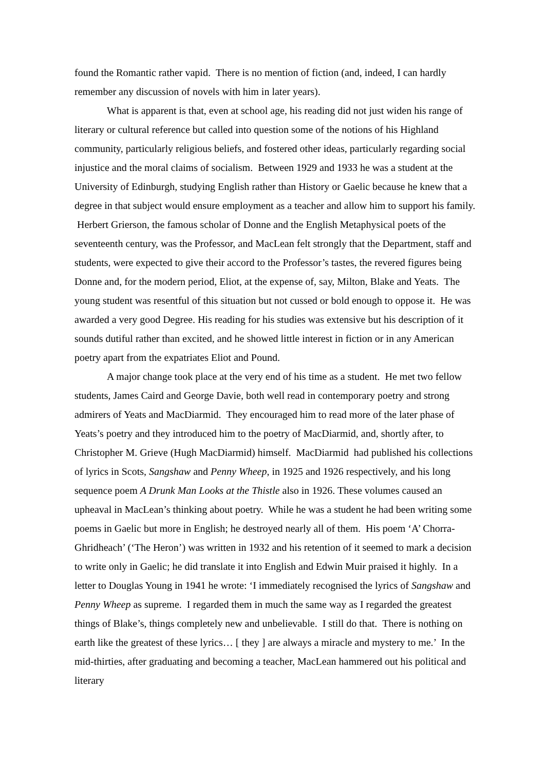found the Romantic rather vapid. There is no mention of fiction (and, indeed, I can hardly remember any discussion of novels with him in later years).
What is apparent is that, even at school age, his reading did not just widen his range of literary or cultural reference but called into question some of the notions of his Highland community, particularly religious beliefs, and fostered other ideas, particularly regarding social injustice and the moral claims of socialism. Between 1929 and 1933 he was a student at the University of Edinburgh, studying English rather than History or Gaelic because he knew that a degree in that subject would ensure employment as a teacher and allow him to support his family. Herbert Grierson, the famous scholar of Donne and the English Metaphysical poets of the seventeenth century, was the Professor, and MacLean felt strongly that the Department, staff and students, were expected to give their accord to the Professor’s tastes, the revered figures being Donne and, for the modern period, Eliot, at the expense of, say, Milton, Blake and Yeats. The young student was resentful of this situation but not cussed or bold enough to oppose it. He was awarded a very good Degree. His reading for his studies was extensive but his description of it sounds dutiful rather than excited, and he showed little interest in fiction or in any American poetry apart from the expatriates Eliot and Pound.
A major change took place at the very end of his time as a student. He met two fellow students, James Caird and George Davie, both well read in contemporary poetry and strong admirers of Yeats and MacDiarmid. They encouraged him to read more of the later phase of Yeats’s poetry and they introduced him to the poetry of MacDiarmid, and, shortly after, to Christopher M. Grieve (Hugh MacDiarmid) himself. MacDiarmid had published his collections of lyrics in Scots, Sangshaw and Penny Wheep, in 1925 and 1926 respectively, and his long sequence poem A Drunk Man Looks at the Thistle also in 1926. These volumes caused an upheaval in MacLean’s thinking about poetry. While he was a student he had been writing some poems in Gaelic but more in English; he destroyed nearly all of them. His poem ‘A’ Chorra-Ghridheach’ (‘The Heron’) was written in 1932 and his retention of it seemed to mark a decision to write only in Gaelic; he did translate it into English and Edwin Muir praised it highly. In a letter to Douglas Young in 1941 he wrote: ‘I immediately recognised the lyrics of Sangshaw and Penny Wheep as supreme. I regarded them in much the same way as I regarded the greatest things of Blake’s, things completely new and unbelievable. I still do that. There is nothing on earth like the greatest of these lyrics… [ they ] are always a miracle and mystery to me.’ In the mid-thirties, after graduating and becoming a teacher, MacLean hammered out his political and literary